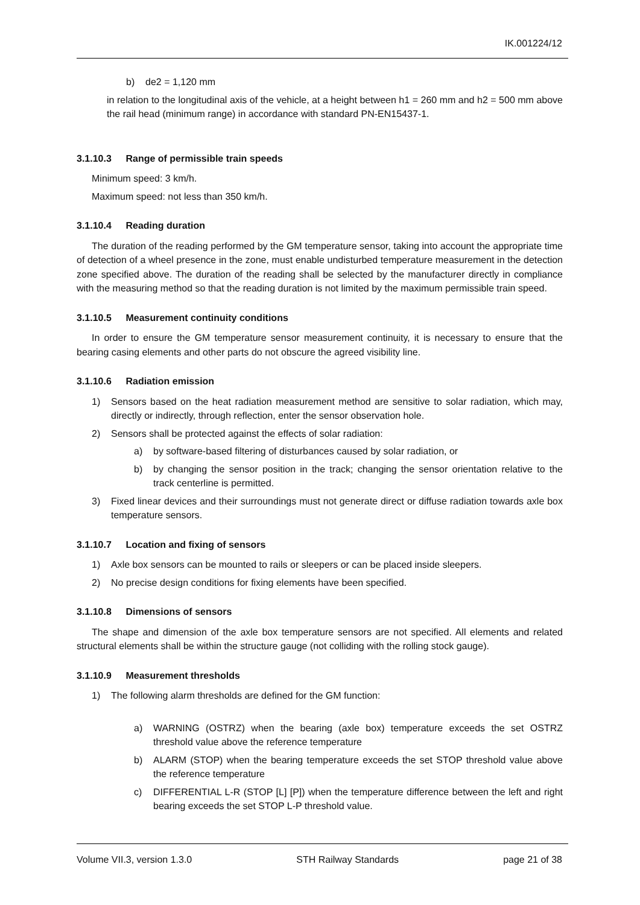IK.001224/12
b) de2 = 1,120 mm
in relation to the longitudinal axis of the vehicle, at a height between h1 = 260 mm and h2 = 500 mm above the rail head (minimum range) in accordance with standard PN-EN15437-1.
3.1.10.3 Range of permissible train speeds
Minimum speed: 3 km/h.
Maximum speed: not less than 350 km/h.
3.1.10.4 Reading duration
The duration of the reading performed by the GM temperature sensor, taking into account the appropriate time of detection of a wheel presence in the zone, must enable undisturbed temperature measurement in the detection zone specified above. The duration of the reading shall be selected by the manufacturer directly in compliance with the measuring method so that the reading duration is not limited by the maximum permissible train speed.
3.1.10.5 Measurement continuity conditions
In order to ensure the GM temperature sensor measurement continuity, it is necessary to ensure that the bearing casing elements and other parts do not obscure the agreed visibility line.
3.1.10.6 Radiation emission
1) Sensors based on the heat radiation measurement method are sensitive to solar radiation, which may, directly or indirectly, through reflection, enter the sensor observation hole.
2) Sensors shall be protected against the effects of solar radiation:
a) by software-based filtering of disturbances caused by solar radiation, or
b) by changing the sensor position in the track; changing the sensor orientation relative to the track centerline is permitted.
3) Fixed linear devices and their surroundings must not generate direct or diffuse radiation towards axle box temperature sensors.
3.1.10.7 Location and fixing of sensors
1) Axle box sensors can be mounted to rails or sleepers or can be placed inside sleepers.
2) No precise design conditions for fixing elements have been specified.
3.1.10.8 Dimensions of sensors
The shape and dimension of the axle box temperature sensors are not specified. All elements and related structural elements shall be within the structure gauge (not colliding with the rolling stock gauge).
3.1.10.9 Measurement thresholds
1) The following alarm thresholds are defined for the GM function:
a) WARNING (OSTRZ) when the bearing (axle box) temperature exceeds the set OSTRZ threshold value above the reference temperature
b) ALARM (STOP) when the bearing temperature exceeds the set STOP threshold value above the reference temperature
c) DIFFERENTIAL L-R (STOP [L] [P]) when the temperature difference between the left and right bearing exceeds the set STOP L-P threshold value.
Volume VII.3, version 1.3.0 STH Railway Standards page 21 of 38